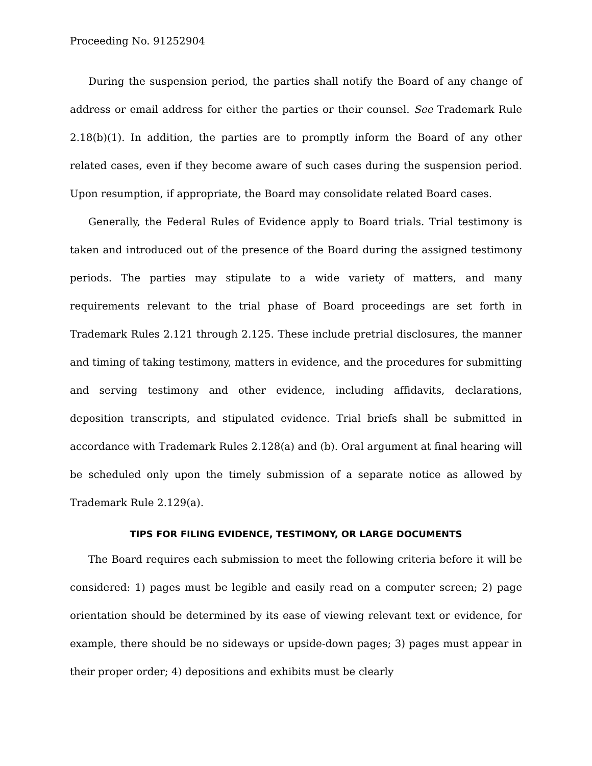Proceeding No. 91252904
During the suspension period, the parties shall notify the Board of any change of address or email address for either the parties or their counsel. See Trademark Rule 2.18(b)(1). In addition, the parties are to promptly inform the Board of any other related cases, even if they become aware of such cases during the suspension period. Upon resumption, if appropriate, the Board may consolidate related Board cases.
Generally, the Federal Rules of Evidence apply to Board trials. Trial testimony is taken and introduced out of the presence of the Board during the assigned testimony periods. The parties may stipulate to a wide variety of matters, and many requirements relevant to the trial phase of Board proceedings are set forth in Trademark Rules 2.121 through 2.125. These include pretrial disclosures, the manner and timing of taking testimony, matters in evidence, and the procedures for submitting and serving testimony and other evidence, including affidavits, declarations, deposition transcripts, and stipulated evidence. Trial briefs shall be submitted in accordance with Trademark Rules 2.128(a) and (b). Oral argument at final hearing will be scheduled only upon the timely submission of a separate notice as allowed by Trademark Rule 2.129(a).
TIPS FOR FILING EVIDENCE, TESTIMONY, OR LARGE DOCUMENTS
The Board requires each submission to meet the following criteria before it will be considered: 1) pages must be legible and easily read on a computer screen; 2) page orientation should be determined by its ease of viewing relevant text or evidence, for example, there should be no sideways or upside-down pages; 3) pages must appear in their proper order; 4) depositions and exhibits must be clearly